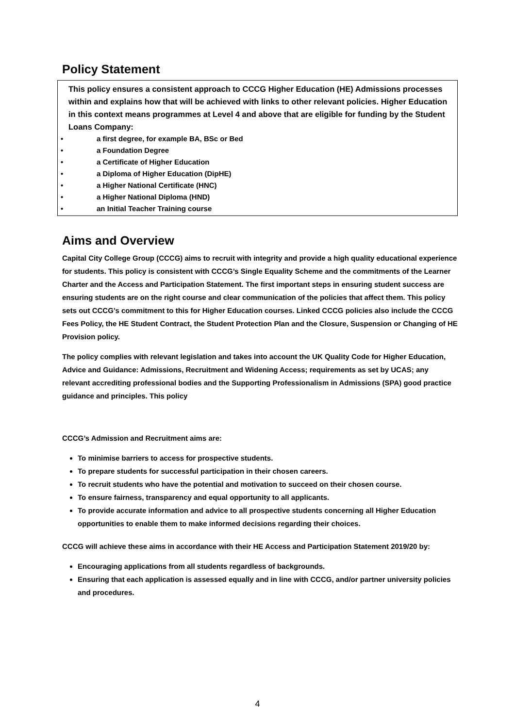Policy Statement
This policy ensures a consistent approach to CCCG Higher Education (HE) Admissions processes within and explains how that will be achieved with links to other relevant policies. Higher Education in this context means programmes at Level 4 and above that are eligible for funding by the Student Loans Company:
• a first degree, for example BA, BSc or Bed
• a Foundation Degree
• a Certificate of Higher Education
• a Diploma of Higher Education (DipHE)
• a Higher National Certificate (HNC)
• a Higher National Diploma (HND)
• an Initial Teacher Training course
Aims and Overview
Capital City College Group (CCCG) aims to recruit with integrity and provide a high quality educational experience for students. This policy is consistent with CCCG’s Single Equality Scheme and the commitments of the Learner Charter and the Access and Participation Statement. The first important steps in ensuring student success are ensuring students are on the right course and clear communication of the policies that affect them. This policy sets out CCCG’s commitment to this for Higher Education courses. Linked CCCG policies also include the CCCG Fees Policy, the HE Student Contract, the Student Protection Plan and the Closure, Suspension or Changing of HE Provision policy.
The policy complies with relevant legislation and takes into account the UK Quality Code for Higher Education, Advice and Guidance: Admissions, Recruitment and Widening Access; requirements as set by UCAS; any relevant accrediting professional bodies and the Supporting Professionalism in Admissions (SPA) good practice guidance and principles. This policy
CCCG’s Admission and Recruitment aims are:
To minimise barriers to access for prospective students.
To prepare students for successful participation in their chosen careers.
To recruit students who have the potential and motivation to succeed on their chosen course.
To ensure fairness, transparency and equal opportunity to all applicants.
To provide accurate information and advice to all prospective students concerning all Higher Education opportunities to enable them to make informed decisions regarding their choices.
CCCG will achieve these aims in accordance with their HE Access and Participation Statement 2019/20 by:
Encouraging applications from all students regardless of backgrounds.
Ensuring that each application is assessed equally and in line with CCCG, and/or partner university policies and procedures.
4